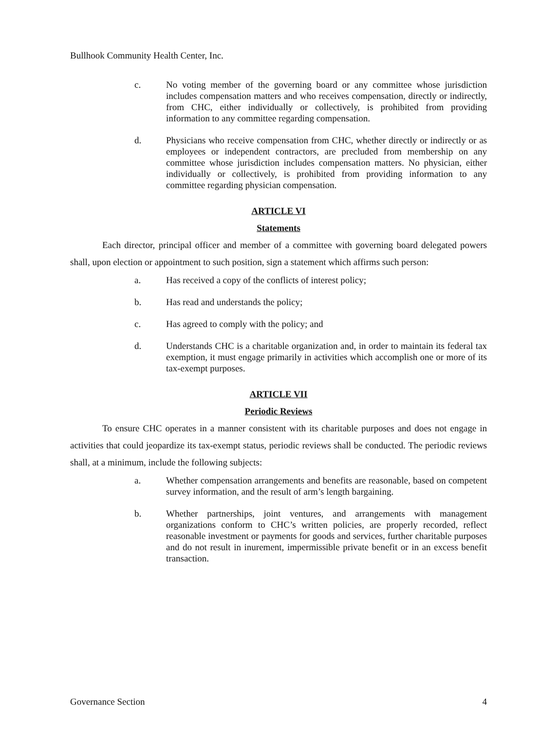Bullhook Community Health Center, Inc.
c. No voting member of the governing board or any committee whose jurisdiction includes compensation matters and who receives compensation, directly or indirectly, from CHC, either individually or collectively, is prohibited from providing information to any committee regarding compensation.
d. Physicians who receive compensation from CHC, whether directly or indirectly or as employees or independent contractors, are precluded from membership on any committee whose jurisdiction includes compensation matters. No physician, either individually or collectively, is prohibited from providing information to any committee regarding physician compensation.
ARTICLE VI
Statements
Each director, principal officer and member of a committee with governing board delegated powers shall, upon election or appointment to such position, sign a statement which affirms such person:
a. Has received a copy of the conflicts of interest policy;
b. Has read and understands the policy;
c. Has agreed to comply with the policy; and
d. Understands CHC is a charitable organization and, in order to maintain its federal tax exemption, it must engage primarily in activities which accomplish one or more of its tax-exempt purposes.
ARTICLE VII
Periodic Reviews
To ensure CHC operates in a manner consistent with its charitable purposes and does not engage in activities that could jeopardize its tax-exempt status, periodic reviews shall be conducted. The periodic reviews shall, at a minimum, include the following subjects:
a. Whether compensation arrangements and benefits are reasonable, based on competent survey information, and the result of arm’s length bargaining.
b. Whether partnerships, joint ventures, and arrangements with management organizations conform to CHC’s written policies, are properly recorded, reflect reasonable investment or payments for goods and services, further charitable purposes and do not result in inurement, impermissible private benefit or in an excess benefit transaction.
Governance Section 4